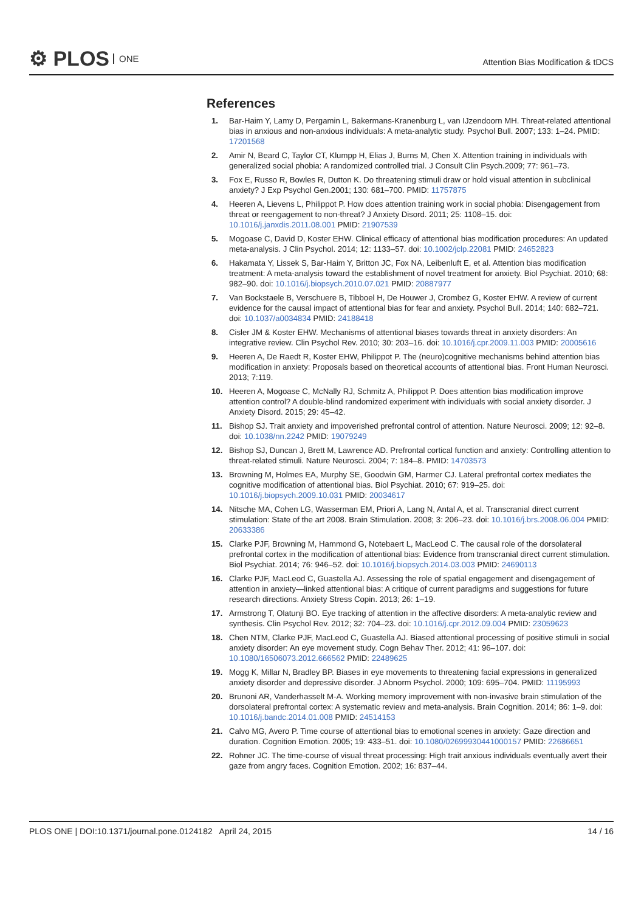⚙ PLOS ONE
Attention Bias Modification & tDCS
References
1. Bar-Haim Y, Lamy D, Pergamin L, Bakermans-Kranenburg L, van IJzendoorn MH. Threat-related attentional bias in anxious and non-anxious individuals: A meta-analytic study. Psychol Bull. 2007; 133: 1–24. PMID: 17201568
2. Amir N, Beard C, Taylor CT, Klumpp H, Elias J, Burns M, Chen X. Attention training in individuals with generalized social phobia: A randomized controlled trial. J Consult Clin Psych.2009; 77: 961–73.
3. Fox E, Russo R, Bowles R, Dutton K. Do threatening stimuli draw or hold visual attention in subclinical anxiety? J Exp Psychol Gen.2001; 130: 681–700. PMID: 11757875
4. Heeren A, Lievens L, Philippot P. How does attention training work in social phobia: Disengagement from threat or reengagement to non-threat? J Anxiety Disord. 2011; 25: 1108–15. doi: 10.1016/j.janxdis.2011.08.001 PMID: 21907539
5. Mogoase C, David D, Koster EHW. Clinical efficacy of attentional bias modification procedures: An updated meta-analysis. J Clin Psychol. 2014; 12: 1133–57. doi: 10.1002/jclp.22081 PMID: 24652823
6. Hakamata Y, Lissek S, Bar-Haim Y, Britton JC, Fox NA, Leibenluft E, et al. Attention bias modification treatment: A meta-analysis toward the establishment of novel treatment for anxiety. Biol Psychiat. 2010; 68: 982–90. doi: 10.1016/j.biopsych.2010.07.021 PMID: 20887977
7. Van Bockstaele B, Verschuere B, Tibboel H, De Houwer J, Crombez G, Koster EHW. A review of current evidence for the causal impact of attentional bias for fear and anxiety. Psychol Bull. 2014; 140: 682–721. doi: 10.1037/a0034834 PMID: 24188418
8. Cisler JM & Koster EHW. Mechanisms of attentional biases towards threat in anxiety disorders: An integrative review. Clin Psychol Rev. 2010; 30: 203–16. doi: 10.1016/j.cpr.2009.11.003 PMID: 20005616
9. Heeren A, De Raedt R, Koster EHW, Philippot P. The (neuro)cognitive mechanisms behind attention bias modification in anxiety: Proposals based on theoretical accounts of attentional bias. Front Human Neurosci. 2013; 7:119.
10. Heeren A, Mogoase C, McNally RJ, Schmitz A, Philippot P. Does attention bias modification improve attention control? A double-blind randomized experiment with individuals with social anxiety disorder. J Anxiety Disord. 2015; 29: 45–42.
11. Bishop SJ. Trait anxiety and impoverished prefrontal control of attention. Nature Neurosci. 2009; 12: 92–8. doi: 10.1038/nn.2242 PMID: 19079249
12. Bishop SJ, Duncan J, Brett M, Lawrence AD. Prefrontal cortical function and anxiety: Controlling attention to threat-related stimuli. Nature Neurosci. 2004; 7: 184–8. PMID: 14703573
13. Browning M, Holmes EA, Murphy SE, Goodwin GM, Harmer CJ. Lateral prefrontal cortex mediates the cognitive modification of attentional bias. Biol Psychiat. 2010; 67: 919–25. doi: 10.1016/j.biopsych.2009.10.031 PMID: 20034617
14. Nitsche MA, Cohen LG, Wasserman EM, Priori A, Lang N, Antal A, et al. Transcranial direct current stimulation: State of the art 2008. Brain Stimulation. 2008; 3: 206–23. doi: 10.1016/j.brs.2008.06.004 PMID: 20633386
15. Clarke PJF, Browning M, Hammond G, Notebaert L, MacLeod C. The causal role of the dorsolateral prefrontal cortex in the modification of attentional bias: Evidence from transcranial direct current stimulation. Biol Psychiat. 2014; 76: 946–52. doi: 10.1016/j.biopsych.2014.03.003 PMID: 24690113
16. Clarke PJF, MacLeod C, Guastella AJ. Assessing the role of spatial engagement and disengagement of attention in anxiety—linked attentional bias: A critique of current paradigms and suggestions for future research directions. Anxiety Stress Copin. 2013; 26: 1–19.
17. Armstrong T, Olatunji BO. Eye tracking of attention in the affective disorders: A meta-analytic review and synthesis. Clin Psychol Rev. 2012; 32: 704–23. doi: 10.1016/j.cpr.2012.09.004 PMID: 23059623
18. Chen NTM, Clarke PJF, MacLeod C, Guastella AJ. Biased attentional processing of positive stimuli in social anxiety disorder: An eye movement study. Cogn Behav Ther. 2012; 41: 96–107. doi: 10.1080/16506073.2012.666562 PMID: 22489625
19. Mogg K, Millar N, Bradley BP. Biases in eye movements to threatening facial expressions in generalized anxiety disorder and depressive disorder. J Abnorm Psychol. 2000; 109: 695–704. PMID: 11195993
20. Brunoni AR, Vanderhasselt M-A. Working memory improvement with non-invasive brain stimulation of the dorsolateral prefrontal cortex: A systematic review and meta-analysis. Brain Cognition. 2014; 86: 1–9. doi: 10.1016/j.bandc.2014.01.008 PMID: 24514153
21. Calvo MG, Avero P. Time course of attentional bias to emotional scenes in anxiety: Gaze direction and duration. Cognition Emotion. 2005; 19: 433–51. doi: 10.1080/02699930441000157 PMID: 22686651
22. Rohner JC. The time-course of visual threat processing: High trait anxious individuals eventually avert their gaze from angry faces. Cognition Emotion. 2002; 16: 837–44.
PLOS ONE | DOI:10.1371/journal.pone.0124182 April 24, 2015
14 / 16